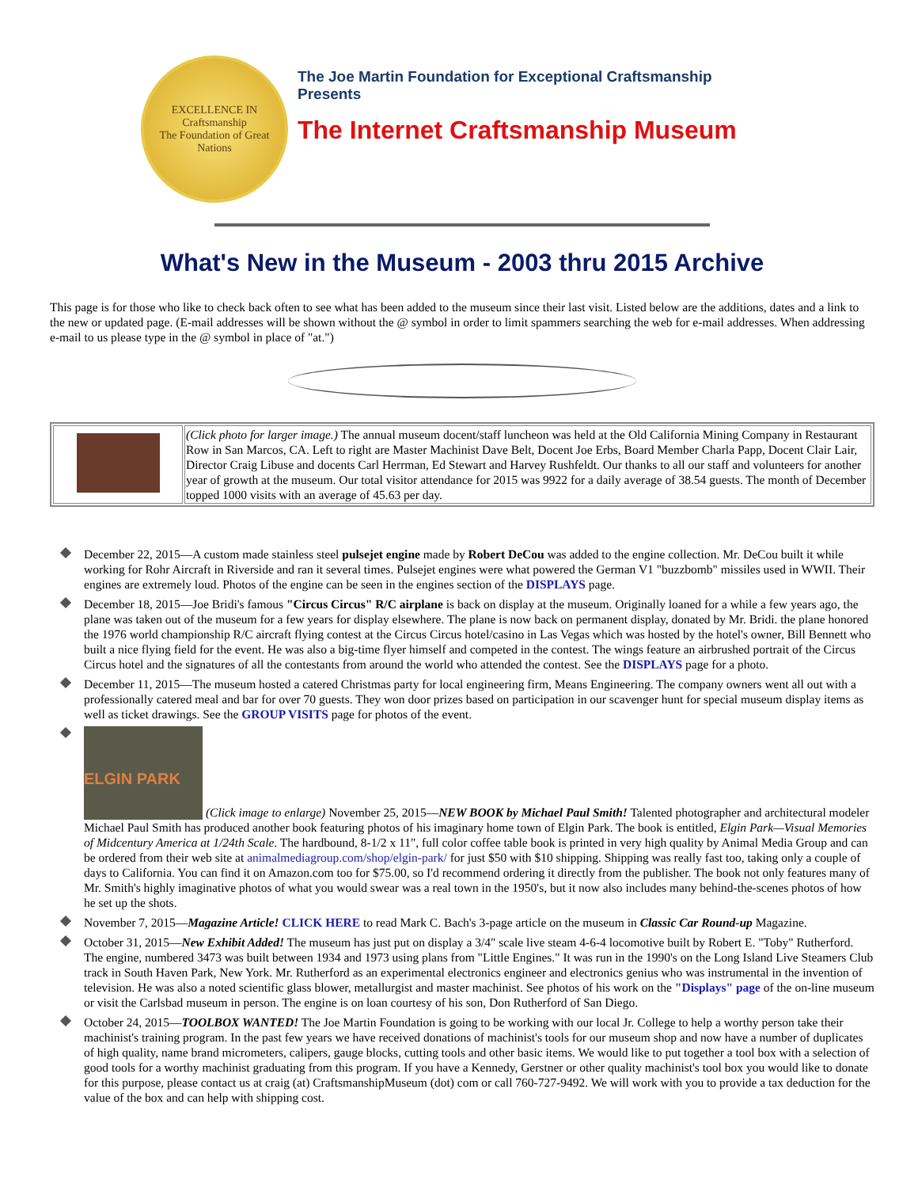EXCELLENCE IN
Craftsmanship
The Foundation of Great Nations
The Joe Martin Foundation for Exceptional Craftsmanship
Presents
The Internet Craftsmanship Museum
What's New in the Museum - 2003 thru 2015 Archive
This page is for those who like to check back often to see what has been added to the museum since their last visit. Listed below are the additions, dates and a link to the new or updated page. (E-mail addresses will be shown without the @ symbol in order to limit spammers searching the web for e-mail addresses. When addressing e-mail to us please type in the @ symbol in place of "at.")
| | (Click photo for larger image.) The annual museum docent/staff luncheon was held at the Old California Mining Company in Restaurant Row in San Marcos, CA. Left to right are Master Machinist Dave Belt, Docent Joe Erbs, Board Member Charla Papp, Docent Clair Lair, Director Craig Libuse and docents Carl Herrman, Ed Stewart and Harvey Rushfeldt. Our thanks to all our staff and volunteers for another year of growth at the museum. Our total visitor attendance for 2015 was 9922 for a daily average of 38.54 guests. The month of December topped 1000 visits with an average of 45.63 per day. |
December 22, 2015—A custom made stainless steel pulsejet engine made by Robert DeCou was added to the engine collection. Mr. DeCou built it while working for Rohr Aircraft in Riverside and ran it several times. Pulsejet engines were what powered the German V1 "buzzbomb" missiles used in WWII. Their engines are extremely loud. Photos of the engine can be seen in the engines section of the DISPLAYS page.
December 18, 2015—Joe Bridi's famous "Circus Circus" R/C airplane is back on display at the museum. Originally loaned for a while a few years ago, the plane was taken out of the museum for a few years for display elsewhere. The plane is now back on permanent display, donated by Mr. Bridi. the plane honored the 1976 world championship R/C aircraft flying contest at the Circus Circus hotel/casino in Las Vegas which was hosted by the hotel's owner, Bill Bennett who built a nice flying field for the event. He was also a big-time flyer himself and competed in the contest. The wings feature an airbrushed portrait of the Circus Circus hotel and the signatures of all the contestants from around the world who attended the contest. See the DISPLAYS page for a photo.
December 11, 2015—The museum hosted a catered Christmas party for local engineering firm, Means Engineering. The company owners went all out with a professionally catered meal and bar for over 70 guests. They won door prizes based on participation in our scavenger hunt for special museum display items as well as ticket drawings. See the GROUP VISITS page for photos of the event.
ELGIN PARK (Click image to enlarge) November 25, 2015—NEW BOOK by Michael Paul Smith! Talented photographer and architectural modeler Michael Paul Smith has produced another book featuring photos of his imaginary home town of Elgin Park. The book is entitled, Elgin Park—Visual Memories of Midcentury America at 1/24th Scale. The hardbound, 8-1/2 x 11", full color coffee table book is printed in very high quality by Animal Media Group and can be ordered from their web site at animalmediagroup.com/shop/elgin-park/ for just $50 with $10 shipping. Shipping was really fast too, taking only a couple of days to California. You can find it on Amazon.com too for $75.00, so I'd recommend ordering it directly from the publisher. The book not only features many of Mr. Smith's highly imaginative photos of what you would swear was a real town in the 1950's, but it now also includes many behind-the-scenes photos of how he set up the shots.
November 7, 2015—Magazine Article! CLICK HERE to read Mark C. Bach's 3-page article on the museum in Classic Car Round-up Magazine.
October 31, 2015—New Exhibit Added! The museum has just put on display a 3/4" scale live steam 4-6-4 locomotive built by Robert E. "Toby" Rutherford. The engine, numbered 3473 was built between 1934 and 1973 using plans from "Little Engines." It was run in the 1990's on the Long Island Live Steamers Club track in South Haven Park, New York. Mr. Rutherford as an experimental electronics engineer and electronics genius who was instrumental in the invention of television. He was also a noted scientific glass blower, metallurgist and master machinist. See photos of his work on the "Displays" page of the on-line museum or visit the Carlsbad museum in person. The engine is on loan courtesy of his son, Don Rutherford of San Diego.
October 24, 2015—TOOLBOX WANTED! The Joe Martin Foundation is going to be working with our local Jr. College to help a worthy person take their machinist's training program. In the past few years we have received donations of machinist's tools for our museum shop and now have a number of duplicates of high quality, name brand micrometers, calipers, gauge blocks, cutting tools and other basic items. We would like to put together a tool box with a selection of good tools for a worthy machinist graduating from this program. If you have a Kennedy, Gerstner or other quality machinist's tool box you would like to donate for this purpose, please contact us at craig (at) CraftsmanshipMuseum (dot) com or call 760-727-9492. We will work with you to provide a tax deduction for the value of the box and can help with shipping cost.